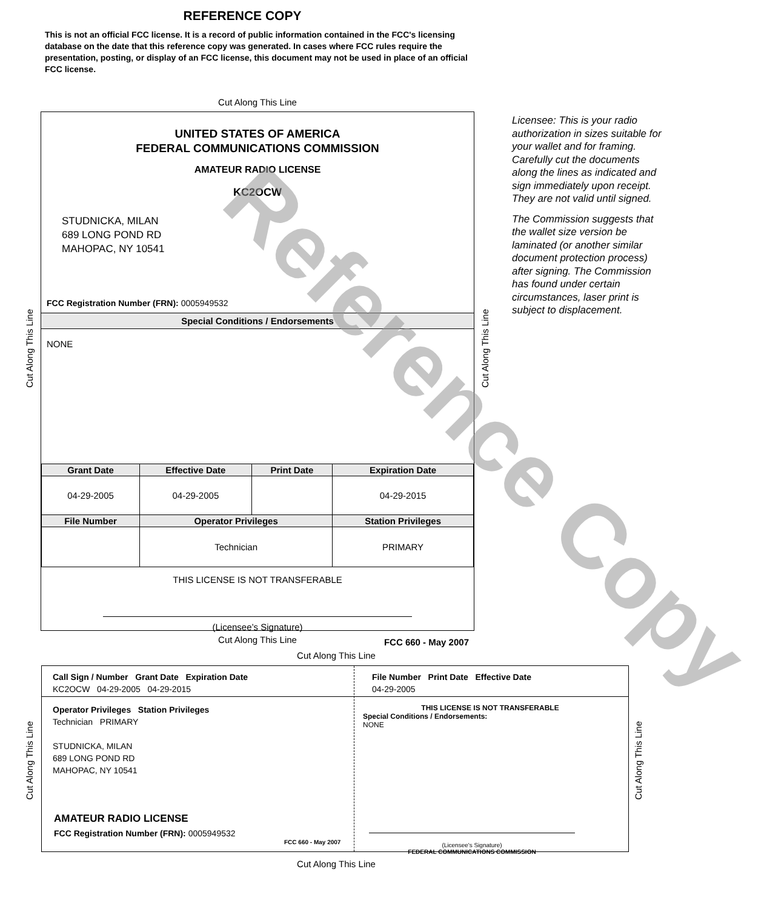REFERENCE COPY
This is not an official FCC license. It is a record of public information contained in the FCC's licensing database on the date that this reference copy was generated. In cases where FCC rules require the presentation, posting, or display of an FCC license, this document may not be used in place of an official FCC license.
Cut Along This Line
UNITED STATES OF AMERICA
FEDERAL COMMUNICATIONS COMMISSION
AMATEUR RADIO LICENSE
KC2OCW
STUDNICKA, MILAN
689 LONG POND RD
MAHOPAC, NY 10541
FCC Registration Number (FRN): 0005949532
Special Conditions / Endorsements
NONE
| Grant Date | Effective Date | Print Date | Expiration Date |
| --- | --- | --- | --- |
| 04-29-2005 | 04-29-2005 | | 04-29-2015 |
| File Number | Operator Privileges | | Station Privileges |
| | Technician | | PRIMARY |
THIS LICENSE IS NOT TRANSFERABLE
(Licensee’s Signature)
FCC 660 - May 2007
Cut Along This Line
Cut Along This Line
Licensee: This is your radio authorization in sizes suitable for your wallet and for framing. Carefully cut the documents along the lines as indicated and sign immediately upon receipt. They are not valid until signed.
The Commission suggests that the wallet size version be laminated (or another similar document protection process) after signing. The Commission has found under certain circumstances, laser print is subject to displacement.
Cut Along This Line
Cut Along This Line
Call Sign / Number Grant Date Expiration Date
KC2OCW 04-29-2005 04-29-2015
File Number Print Date Effective Date
04-29-2005
Operator Privileges Station Privileges
Technician PRIMARY
STUDNICKA, MILAN
689 LONG POND RD
MAHOPAC, NY 10541
THIS LICENSE IS NOT TRANSFERABLE
Special Conditions / Endorsements:
NONE
AMATEUR RADIO LICENSE
FCC Registration Number (FRN): 0005949532
FCC 660 - May 2007
(Licensee's Signature)
FEDERAL COMMUNICATIONS COMMISSION
Cut Along This Line
Cut Along This Line
Cut Along This Line
Reference Copy